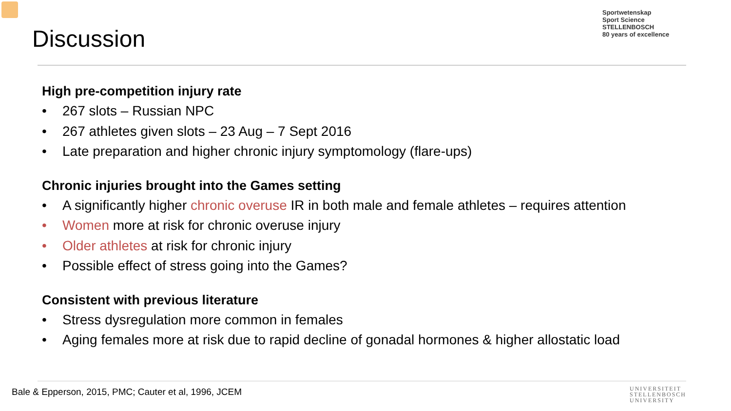Discussion
Sportwetenskap
Sport Science
STELLENBOSCH
80 years of excellence
High pre-competition injury rate
• 267 slots – Russian NPC
• 267 athletes given slots – 23 Aug – 7 Sept 2016
• Late preparation and higher chronic injury symptomology (flare-ups)
Chronic injuries brought into the Games setting
• A significantly higher chronic overuse IR in both male and female athletes – requires attention
• Women more at risk for chronic overuse injury
• Older athletes at risk for chronic injury
• Possible effect of stress going into the Games?
Consistent with previous literature
• Stress dysregulation more common in females
• Aging females more at risk due to rapid decline of gonadal hormones & higher allostatic load
Bale & Epperson, 2015, PMC; Cauter et al, 1996, JCEM
UNIVERSITEIT
STELLENBOSCH
UNIVERSITY